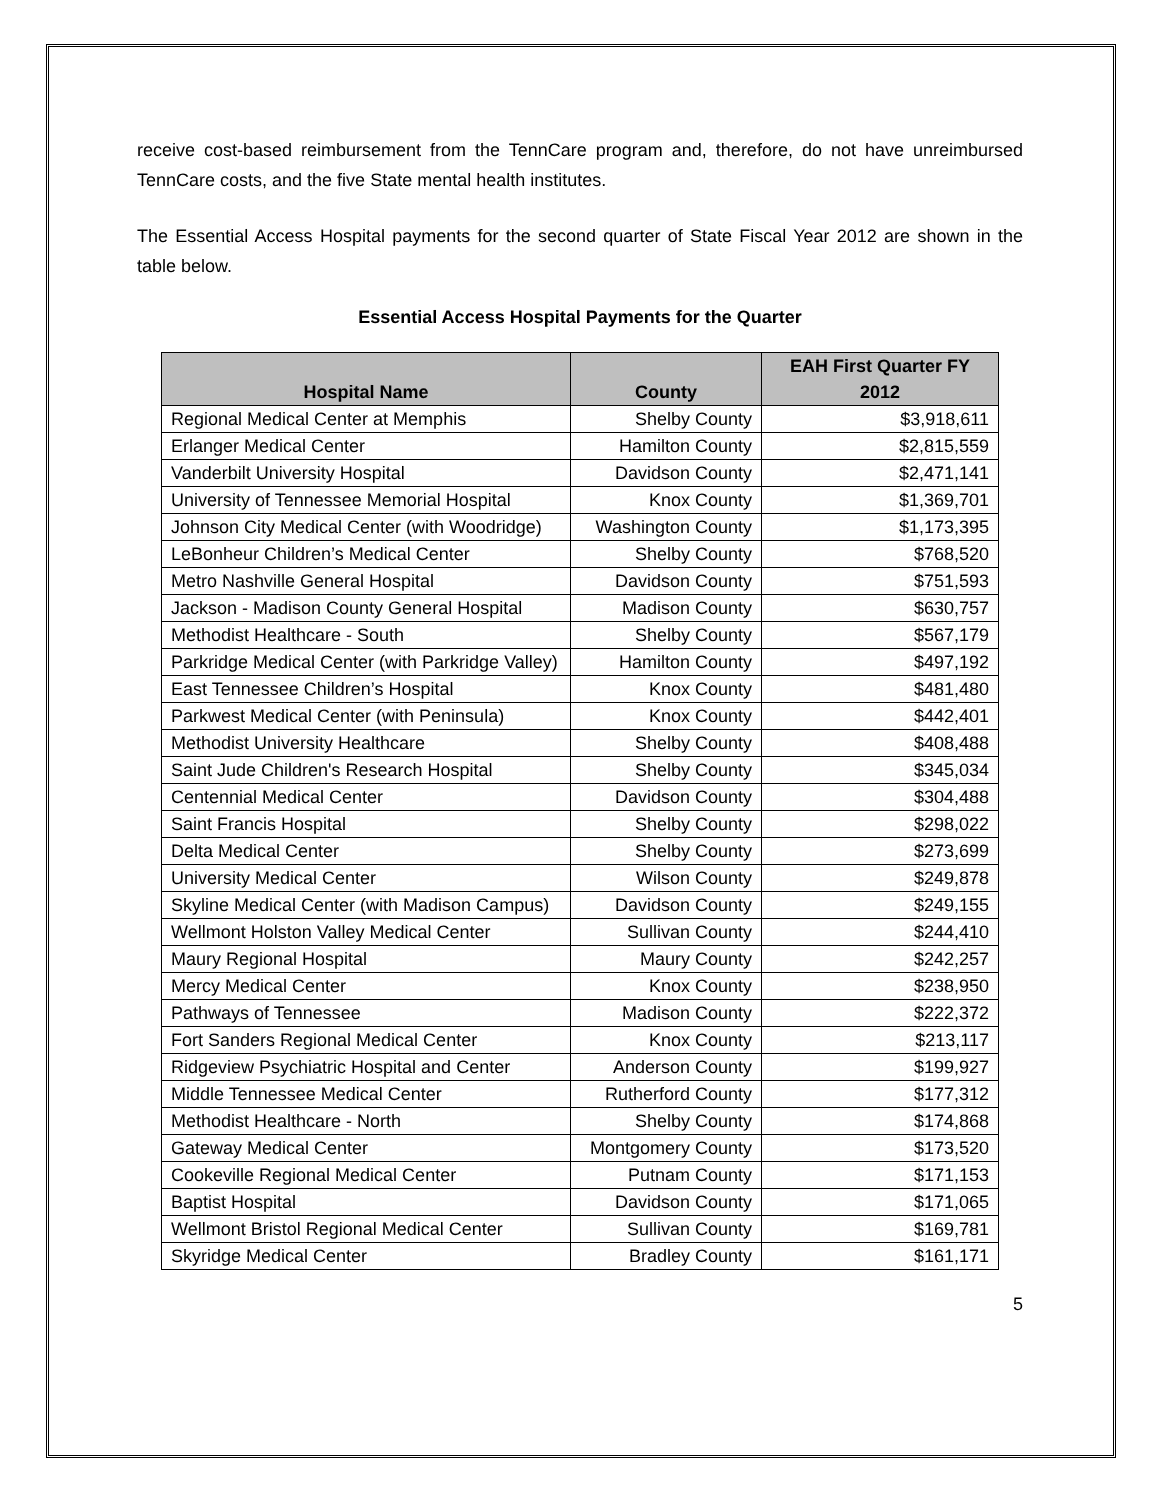receive cost-based reimbursement from the TennCare program and, therefore, do not have unreimbursed TennCare costs, and the five State mental health institutes.
The Essential Access Hospital payments for the second quarter of State Fiscal Year 2012 are shown in the table below.
Essential Access Hospital Payments for the Quarter
| Hospital Name | County | EAH First Quarter FY 2012 |
| --- | --- | --- |
| Regional Medical Center at Memphis | Shelby County | $3,918,611 |
| Erlanger Medical Center | Hamilton County | $2,815,559 |
| Vanderbilt University Hospital | Davidson County | $2,471,141 |
| University of Tennessee Memorial Hospital | Knox County | $1,369,701 |
| Johnson City Medical Center (with Woodridge) | Washington County | $1,173,395 |
| LeBonheur Children’s Medical Center | Shelby County | $768,520 |
| Metro Nashville General Hospital | Davidson County | $751,593 |
| Jackson - Madison County General Hospital | Madison County | $630,757 |
| Methodist Healthcare - South | Shelby County | $567,179 |
| Parkridge Medical Center (with Parkridge Valley) | Hamilton County | $497,192 |
| East Tennessee Children’s Hospital | Knox County | $481,480 |
| Parkwest Medical Center (with Peninsula) | Knox County | $442,401 |
| Methodist University Healthcare | Shelby County | $408,488 |
| Saint Jude Children's Research Hospital | Shelby County | $345,034 |
| Centennial Medical Center | Davidson County | $304,488 |
| Saint Francis Hospital | Shelby County | $298,022 |
| Delta Medical Center | Shelby County | $273,699 |
| University Medical Center | Wilson County | $249,878 |
| Skyline Medical Center (with Madison Campus) | Davidson County | $249,155 |
| Wellmont Holston Valley Medical Center | Sullivan County | $244,410 |
| Maury Regional Hospital | Maury County | $242,257 |
| Mercy Medical Center | Knox County | $238,950 |
| Pathways of Tennessee | Madison County | $222,372 |
| Fort Sanders Regional Medical Center | Knox County | $213,117 |
| Ridgeview Psychiatric Hospital and Center | Anderson County | $199,927 |
| Middle Tennessee Medical Center | Rutherford County | $177,312 |
| Methodist Healthcare - North | Shelby County | $174,868 |
| Gateway Medical Center | Montgomery County | $173,520 |
| Cookeville Regional Medical Center | Putnam County | $171,153 |
| Baptist Hospital | Davidson County | $171,065 |
| Wellmont Bristol Regional Medical Center | Sullivan County | $169,781 |
| Skyridge Medical Center | Bradley County | $161,171 |
5